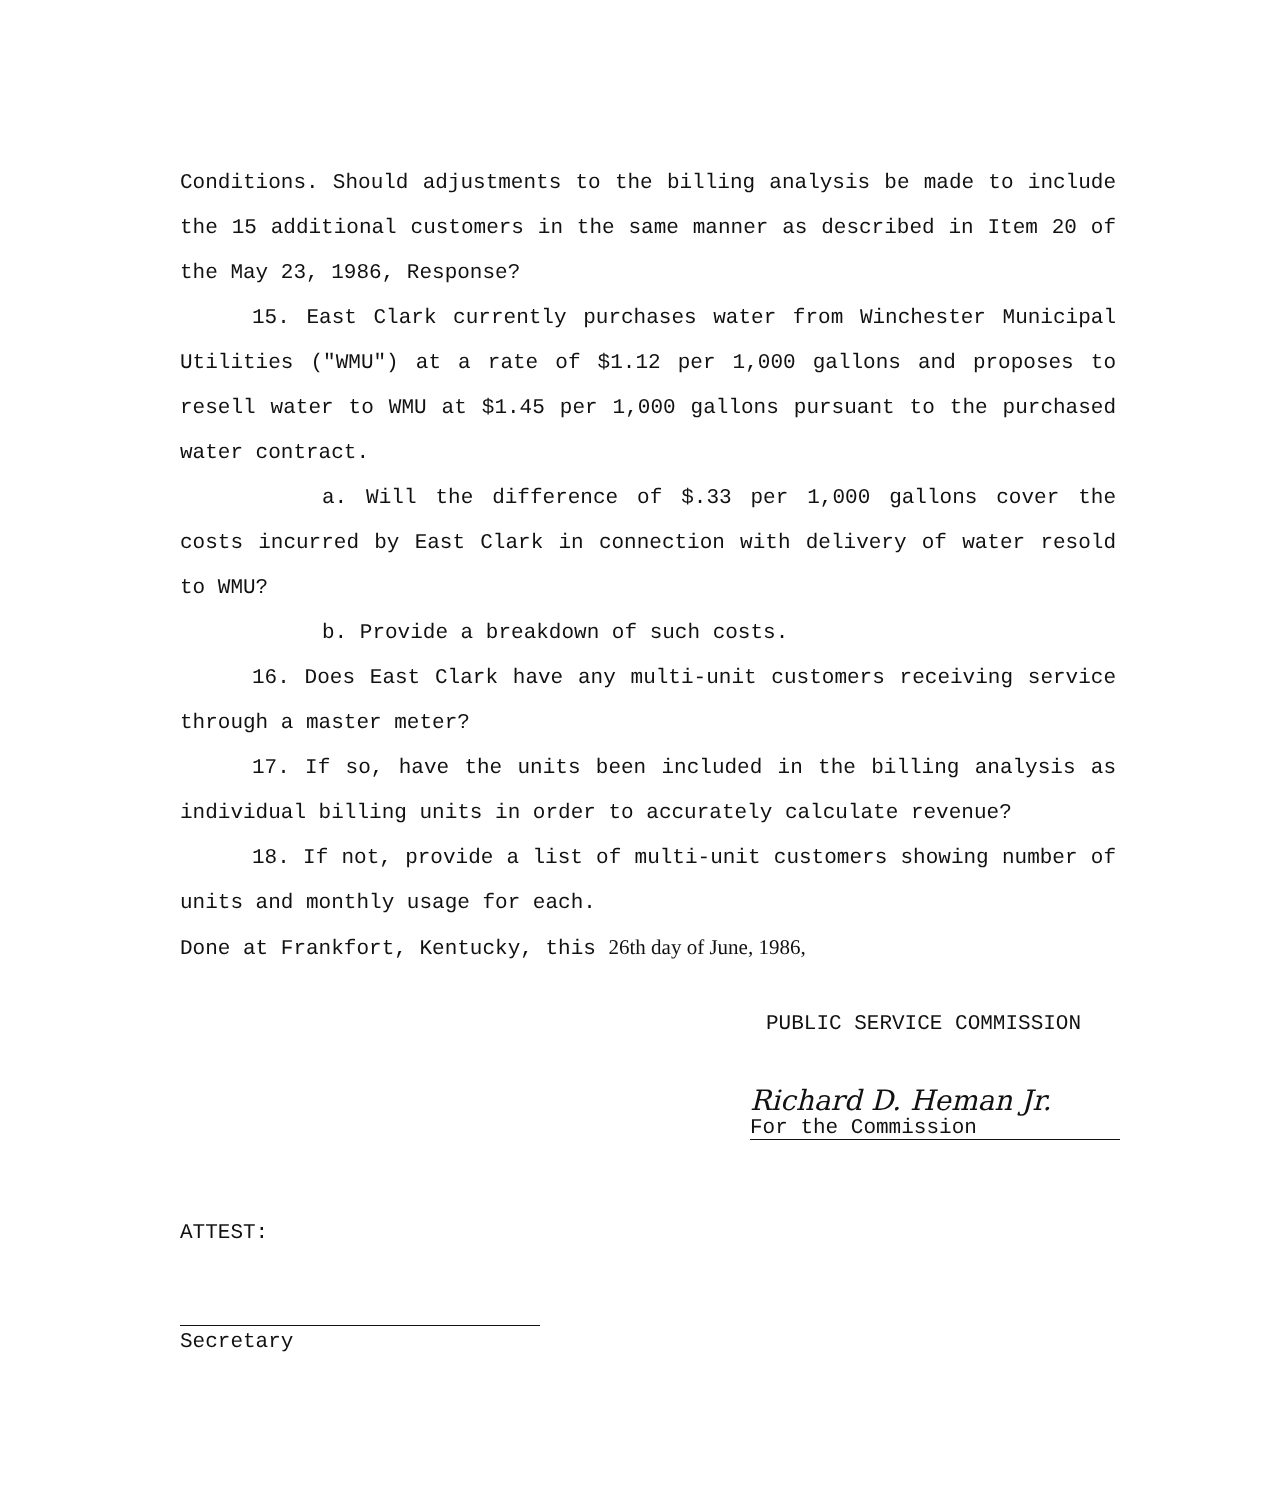Conditions. Should adjustments to the billing analysis be made to include the 15 additional customers in the same manner as described in Item 20 of the May 23, 1986, Response?
15. East Clark currently purchases water from Winchester Municipal Utilities ("WMU") at a rate of $1.12 per 1,000 gallons and proposes to resell water to WMU at $1.45 per 1,000 gallons pursuant to the purchased water contract.
a. Will the difference of $.33 per 1,000 gallons cover the costs incurred by East Clark in connection with delivery of water resold to WMU?
b. Provide a breakdown of such costs.
16. Does East Clark have any multi-unit customers receiving service through a master meter?
17. If so, have the units been included in the billing analysis as individual billing units in order to accurately calculate revenue?
18. If not, provide a list of multi-unit customers showing number of units and monthly usage for each.
Done at Frankfort, Kentucky, this 26th day of June, 1986,
PUBLIC SERVICE COMMISSION
Richard D. Heman Jr.
For the Commission
ATTEST:
Secretary